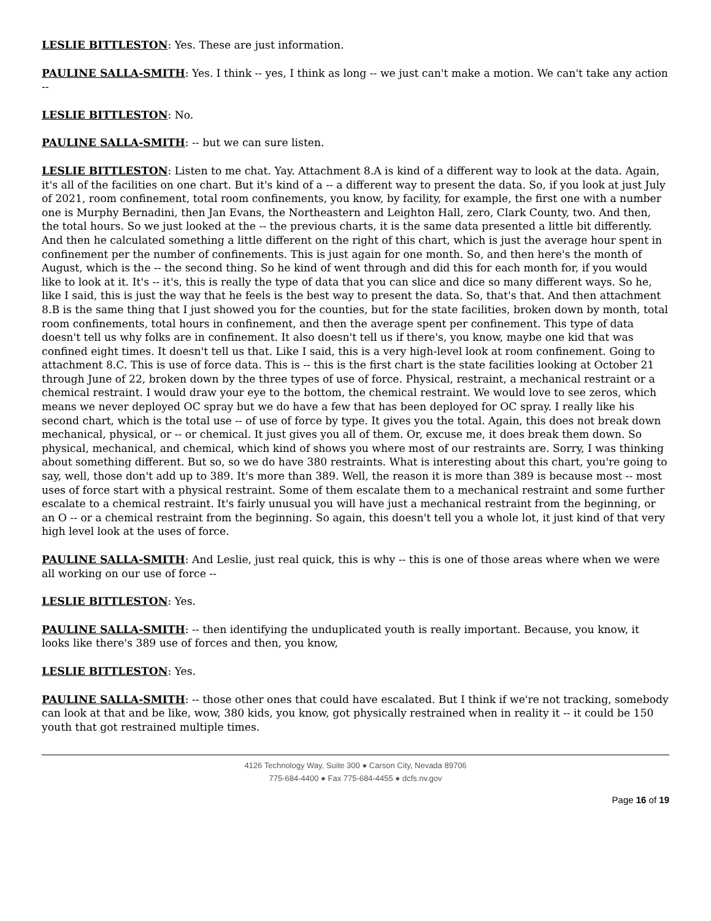LESLIE BITTLESTON: Yes. These are just information.
PAULINE SALLA-SMITH: Yes. I think -- yes, I think as long -- we just can't make a motion. We can't take any action --
LESLIE BITTLESTON: No.
PAULINE SALLA-SMITH: -- but we can sure listen.
LESLIE BITTLESTON: Listen to me chat. Yay. Attachment 8.A is kind of a different way to look at the data. Again, it's all of the facilities on one chart. But it's kind of a -- a different way to present the data. So, if you look at just July of 2021, room confinement, total room confinements, you know, by facility, for example, the first one with a number one is Murphy Bernadini, then Jan Evans, the Northeastern and Leighton Hall, zero, Clark County, two. And then, the total hours. So we just looked at the -- the previous charts, it is the same data presented a little bit differently. And then he calculated something a little different on the right of this chart, which is just the average hour spent in confinement per the number of confinements. This is just again for one month. So, and then here's the month of August, which is the -- the second thing. So he kind of went through and did this for each month for, if you would like to look at it. It's -- it's, this is really the type of data that you can slice and dice so many different ways. So he, like I said, this is just the way that he feels is the best way to present the data. So, that's that. And then attachment 8.B is the same thing that I just showed you for the counties, but for the state facilities, broken down by month, total room confinements, total hours in confinement, and then the average spent per confinement. This type of data doesn't tell us why folks are in confinement. It also doesn't tell us if there's, you know, maybe one kid that was confined eight times. It doesn't tell us that. Like I said, this is a very high-level look at room confinement. Going to attachment 8.C. This is use of force data. This is -- this is the first chart is the state facilities looking at October 21 through June of 22, broken down by the three types of use of force. Physical, restraint, a mechanical restraint or a chemical restraint. I would draw your eye to the bottom, the chemical restraint. We would love to see zeros, which means we never deployed OC spray but we do have a few that has been deployed for OC spray. I really like his second chart, which is the total use -- of use of force by type. It gives you the total. Again, this does not break down mechanical, physical, or -- or chemical. It just gives you all of them. Or, excuse me, it does break them down. So physical, mechanical, and chemical, which kind of shows you where most of our restraints are. Sorry, I was thinking about something different. But so, so we do have 380 restraints. What is interesting about this chart, you're going to say, well, those don't add up to 389. It's more than 389. Well, the reason it is more than 389 is because most -- most uses of force start with a physical restraint. Some of them escalate them to a mechanical restraint and some further escalate to a chemical restraint. It's fairly unusual you will have just a mechanical restraint from the beginning, or an O -- or a chemical restraint from the beginning. So again, this doesn't tell you a whole lot, it just kind of that very high level look at the uses of force.
PAULINE SALLA-SMITH: And Leslie, just real quick, this is why -- this is one of those areas where when we were all working on our use of force --
LESLIE BITTLESTON: Yes.
PAULINE SALLA-SMITH: -- then identifying the unduplicated youth is really important. Because, you know, it looks like there's 389 use of forces and then, you know,
LESLIE BITTLESTON: Yes.
PAULINE SALLA-SMITH: -- those other ones that could have escalated. But I think if we're not tracking, somebody can look at that and be like, wow, 380 kids, you know, got physically restrained when in reality it -- it could be 150 youth that got restrained multiple times.
4126 Technology Way, Suite 300 ● Carson City, Nevada 89706
775-684-4400 ● Fax 775-684-4455 ● dcfs.nv.gov
Page 16 of 19